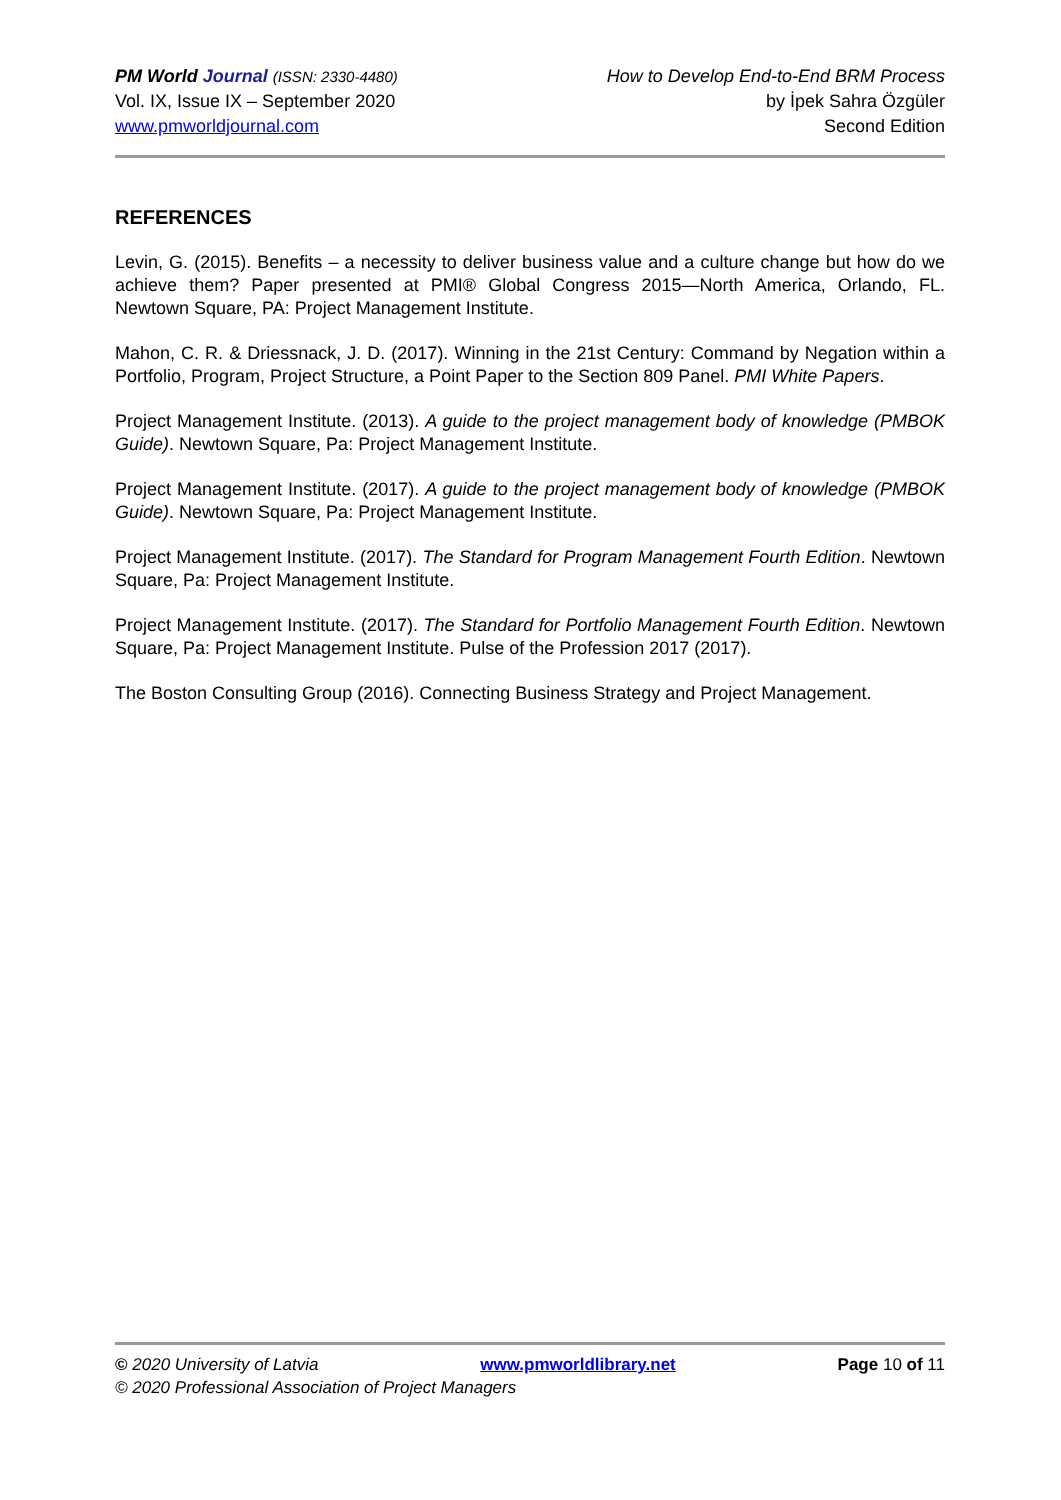PM World Journal (ISSN: 2330-4480)
Vol. IX, Issue IX – September 2020
www.pmworldjournal.com
How to Develop End-to-End BRM Process
by İpek Sahra Özgüler
Second Edition
REFERENCES
Levin, G. (2015). Benefits – a necessity to deliver business value and a culture change but how do we achieve them? Paper presented at PMI® Global Congress 2015—North America, Orlando, FL. Newtown Square, PA: Project Management Institute.
Mahon, C. R. & Driessnack, J. D. (2017). Winning in the 21st Century: Command by Negation within a Portfolio, Program, Project Structure, a Point Paper to the Section 809 Panel. PMI White Papers.
Project Management Institute. (2013). A guide to the project management body of knowledge (PMBOK Guide). Newtown Square, Pa: Project Management Institute.
Project Management Institute. (2017). A guide to the project management body of knowledge (PMBOK Guide). Newtown Square, Pa: Project Management Institute.
Project Management Institute. (2017). The Standard for Program Management Fourth Edition. Newtown Square, Pa: Project Management Institute.
Project Management Institute. (2017). The Standard for Portfolio Management Fourth Edition. Newtown Square, Pa: Project Management Institute. Pulse of the Profession 2017 (2017).
The Boston Consulting Group (2016). Connecting Business Strategy and Project Management.
© 2020 University of Latvia www.pmworldlibrary.net Page 10 of 11
© 2020 Professional Association of Project Managers